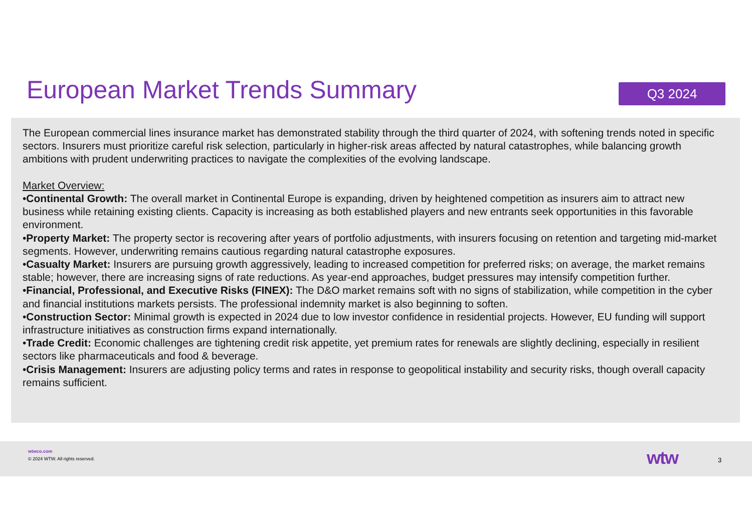European Market Trends Summary
Q3 2024
The European commercial lines insurance market has demonstrated stability through the third quarter of 2024, with softening trends noted in specific sectors. Insurers must prioritize careful risk selection, particularly in higher-risk areas affected by natural catastrophes, while balancing growth ambitions with prudent underwriting practices to navigate the complexities of the evolving landscape.
Market Overview:
•Continental Growth: The overall market in Continental Europe is expanding, driven by heightened competition as insurers aim to attract new business while retaining existing clients. Capacity is increasing as both established players and new entrants seek opportunities in this favorable environment.
•Property Market: The property sector is recovering after years of portfolio adjustments, with insurers focusing on retention and targeting mid-market segments. However, underwriting remains cautious regarding natural catastrophe exposures.
•Casualty Market: Insurers are pursuing growth aggressively, leading to increased competition for preferred risks; on average, the market remains stable; however, there are increasing signs of rate reductions. As year-end approaches, budget pressures may intensify competition further.
•Financial, Professional, and Executive Risks (FINEX): The D&O market remains soft with no signs of stabilization, while competition in the cyber and financial institutions markets persists. The professional indemnity market is also beginning to soften.
•Construction Sector: Minimal growth is expected in 2024 due to low investor confidence in residential projects. However, EU funding will support infrastructure initiatives as construction firms expand internationally.
•Trade Credit: Economic challenges are tightening credit risk appetite, yet premium rates for renewals are slightly declining, especially in resilient sectors like pharmaceuticals and food & beverage.
•Crisis Management: Insurers are adjusting policy terms and rates in response to geopolitical instability and security risks, though overall capacity remains sufficient.
wtwco.com
© 2024 WTW. All rights reserved.
wtw 3